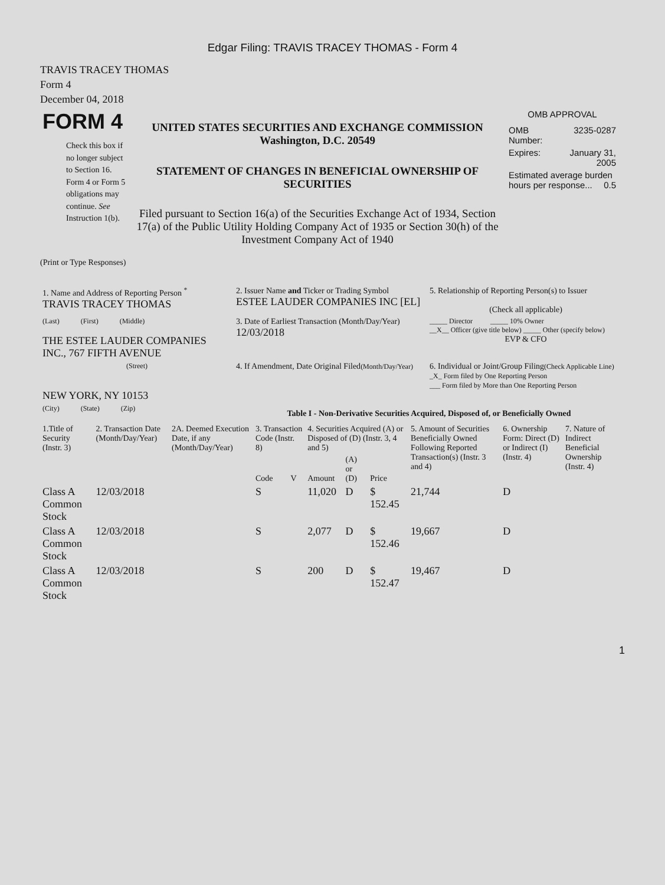Edgar Filing: TRAVIS TRACEY THOMAS - Form 4
TRAVIS TRACEY THOMAS
Form 4
December 04, 2018
FORM 4
Check this box if no longer subject to Section 16. Form 4 or Form 5 obligations may continue. See Instruction 1(b).
UNITED STATES SECURITIES AND EXCHANGE COMMISSION
Washington, D.C. 20549
STATEMENT OF CHANGES IN BENEFICIAL OWNERSHIP OF SECURITIES
Filed pursuant to Section 16(a) of the Securities Exchange Act of 1934, Section 17(a) of the Public Utility Holding Company Act of 1935 or Section 30(h) of the Investment Company Act of 1940
OMB APPROVAL
| OMB Number: | 3235-0287 |
| Expires: | January 31, 2005 |
| Estimated average burden hours per response... 0.5 | |
(Print or Type Responses)
| 1. Name and Address of Reporting Person <sup>*</sup> TRAVIS TRACEY THOMAS | 2. Issuer Name and Ticker or Trading Symbol ESTEE LAUDER COMPANIES INC [EL] | 5. Relationship of Reporting Person(s) to Issuer (Check all applicable) |
| (Last) (First) (Middle) THE ESTEE LAUDER COMPANIES INC., 767 FIFTH AVENUE | 3. Date of Earliest Transaction (Month/Day/Year) 12/03/2018 | _____ Director _____ 10% Owner __X__ Officer (give title below) _____ Other (specify below) EVP & CFO |
| (Street) NEW YORK, NY 10153 | 4. If Amendment, Date Original Filed (Month/Day/Year) | 6. Individual or Joint/Group Filing (Check Applicable Line) _X_ Form filed by One Reporting Person ___ Form filed by More than One Reporting Person |
| (City) (State) (Zip) | Table I - Non-Derivative Securities Acquired, Disposed of, or Beneficially Owned | |
| 1.Title of Security (Instr. 3) | 2. Transaction Date (Month/Day/Year) | 2A. Deemed Execution Date, if any (Month/Day/Year) | 3. Transaction Code (Instr. 8) | | 4. Securities Acquired (A) or Disposed of (D) (Instr. 3, 4 and 5) | | | 5. Amount of Securities Beneficially Owned Following Reported Transaction(s) (Instr. 3 and 4) | 6. Ownership Form: Direct (D) or Indirect (I) (Instr. 4) | 7. Nature of Indirect Beneficial Ownership (Instr. 4) |
| --- | --- | --- | --- | --- | --- | --- | --- | --- | --- | --- |
| | | | Code | V | Amount | (A) or (D) | Price | | | |
| Class A Common Stock | 12/03/2018 | | S | | 11,020 | D | $ 152.45 | 21,744 | D | |
| Class A Common Stock | 12/03/2018 | | S | | 2,077 | D | $ 152.46 | 19,667 | D | |
| Class A Common Stock | 12/03/2018 | | S | | 200 | D | $ 152.47 | 19,467 | D | |
1